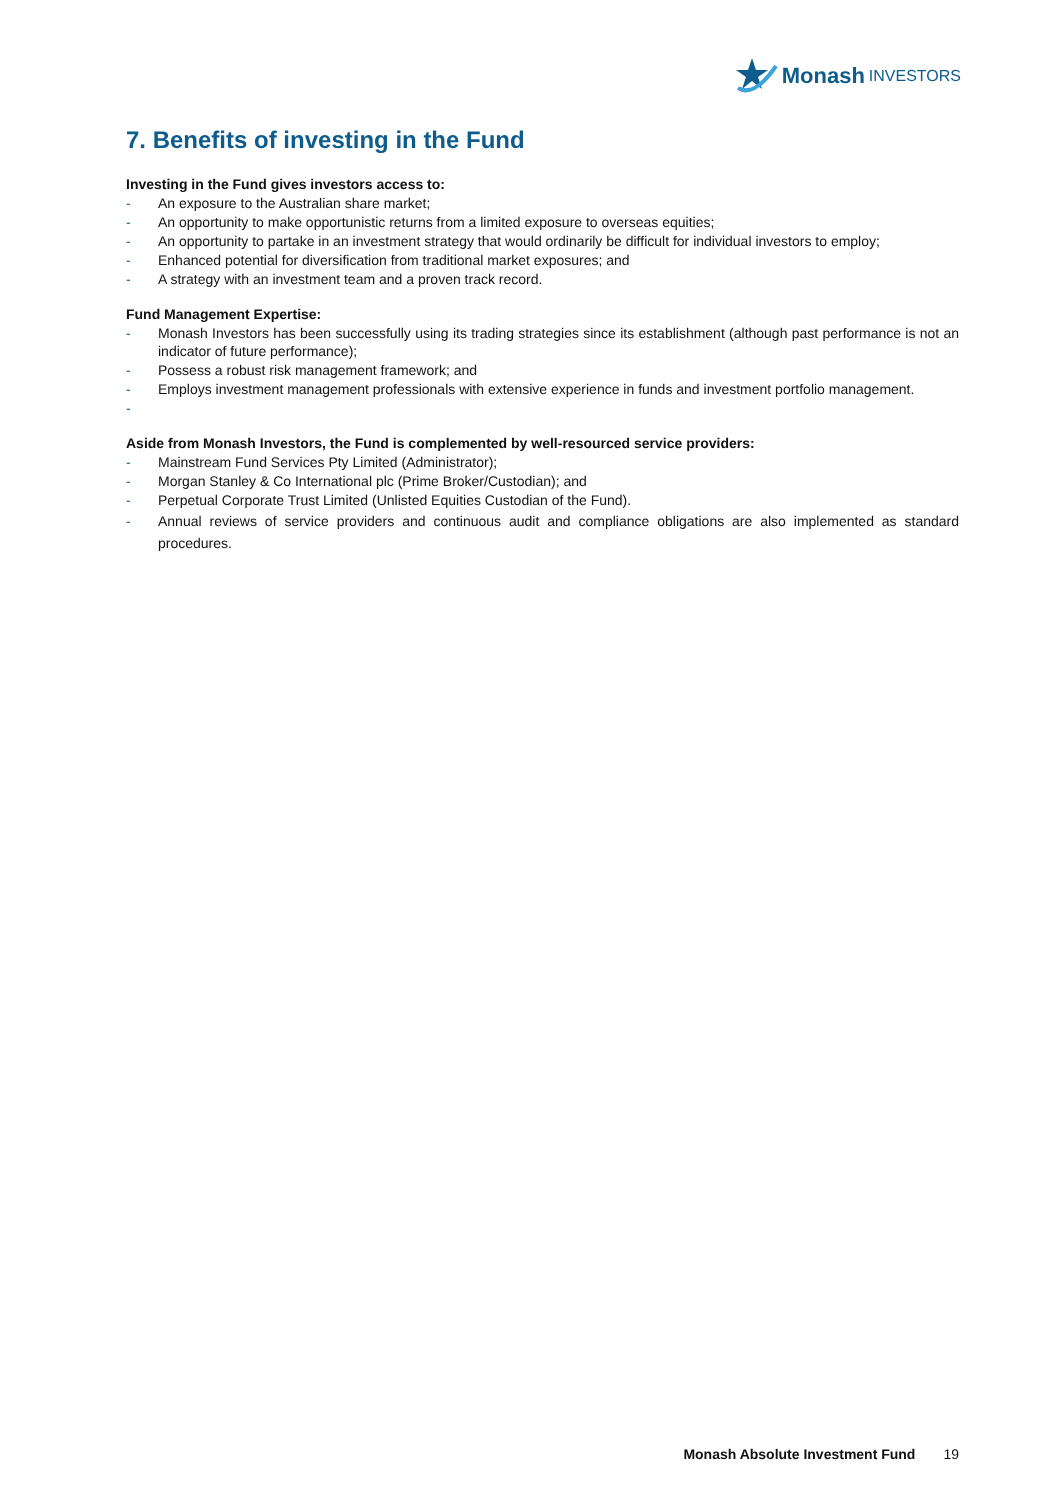Monash INVESTORS
7. Benefits of investing in the Fund
Investing in the Fund gives investors access to:
- An exposure to the Australian share market;
- An opportunity to make opportunistic returns from a limited exposure to overseas equities;
- An opportunity to partake in an investment strategy that would ordinarily be difficult for individual investors to employ;
- Enhanced potential for diversification from traditional market exposures; and
- A strategy with an investment team and a proven track record.
Fund Management Expertise:
- Monash Investors has been successfully using its trading strategies since its establishment (although past performance is not an indicator of future performance);
- Possess a robust risk management framework; and
- Employs investment management professionals with extensive experience in funds and investment portfolio management.
-
Aside from Monash Investors, the Fund is complemented by well-resourced service providers:
- Mainstream Fund Services Pty Limited (Administrator);
- Morgan Stanley & Co International plc (Prime Broker/Custodian); and
- Perpetual Corporate Trust Limited (Unlisted Equities Custodian of the Fund).
- Annual reviews of service providers and continuous audit and compliance obligations are also implemented as standard procedures.
Monash Absolute Investment Fund 19